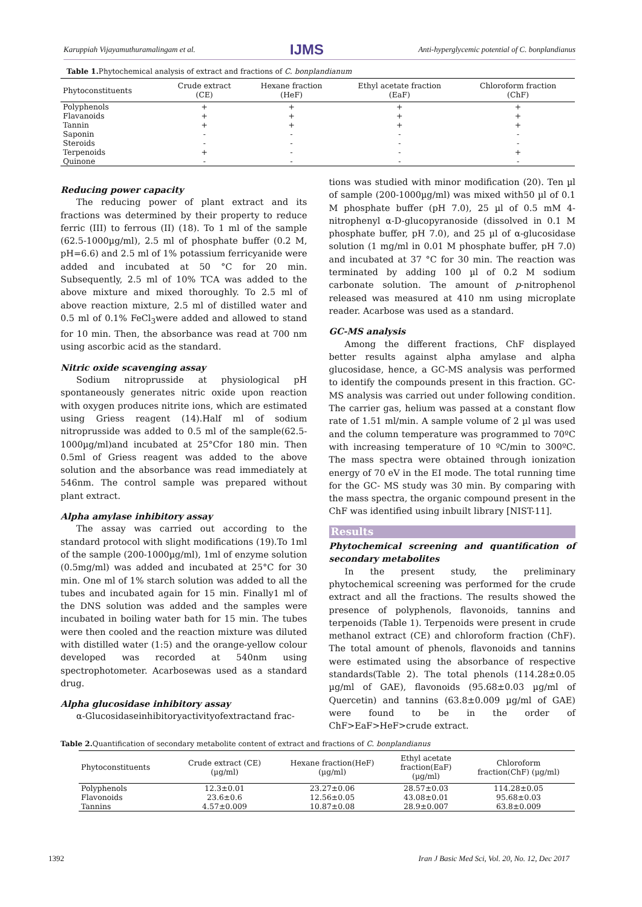Karuppiah Vijayamuthuramalingam et al. IJMS Anti-hyperglycemic potential of C. bonplandianus
Table 1. Phytochemical analysis of extract and fractions of C. bonplandianum
| Phytoconstituents | Crude extract (CE) | Hexane fraction (HeF) | Ethyl acetate fraction (EaF) | Chloroform fraction (ChF) |
| --- | --- | --- | --- | --- |
| Polyphenols | + | + | + | + |
| Flavanoids | + | + | + | + |
| Tannin | + | + | + | + |
| Saponin | - | - | - | - |
| Steroids | - | - | - | - |
| Terpenoids | + | - | - | + |
| Quinone | - | - | - | - |
Reducing power capacity
The reducing power of plant extract and its fractions was determined by their property to reduce ferric (III) to ferrous (II) (18). To 1 ml of the sample (62.5-1000µg/ml), 2.5 ml of phosphate buffer (0.2 M, pH=6.6) and 2.5 ml of 1% potassium ferricyanide were added and incubated at 50 °C for 20 min. Subsequently, 2.5 ml of 10% TCA was added to the above mixture and mixed thoroughly. To 2.5 ml of above reaction mixture, 2.5 ml of distilled water and 0.5 ml of 0.1% FeCl<sub>3</sub>were added and allowed to stand for 10 min. Then, the absorbance was read at 700 nm using ascorbic acid as the standard.
Nitric oxide scavenging assay
Sodium nitroprusside at physiological pH spontaneously generates nitric oxide upon reaction with oxygen produces nitrite ions, which are estimated using Griess reagent (14).Half ml of sodium nitroprusside was added to 0.5 ml of the sample(62.5-1000µg/ml)and incubated at 25°Cfor 180 min. Then 0.5ml of Griess reagent was added to the above solution and the absorbance was read immediately at 546nm. The control sample was prepared without plant extract.
Alpha amylase inhibitory assay
The assay was carried out according to the standard protocol with slight modifications (19).To 1ml of the sample (200-1000µg/ml), 1ml of enzyme solution (0.5mg/ml) was added and incubated at 25°C for 30 min. One ml of 1% starch solution was added to all the tubes and incubated again for 15 min. Finally1 ml of the DNS solution was added and the samples were incubated in boiling water bath for 15 min. The tubes were then cooled and the reaction mixture was diluted with distilled water (1:5) and the orange-yellow colour developed was recorded at 540nm using spectrophotometer. Acarbosewas used as a standard drug.
Alpha glucosidase inhibitory assay
α-Glucosidaseinhibitoryactivityofextractand frac-
tions was studied with minor modification (20). Ten µl of sample (200-1000µg/ml) was mixed with50 µl of 0.1 M phosphate buffer (pH 7.0), 25 µl of 0.5 mM 4-nitrophenyl α-D-glucopyranoside (dissolved in 0.1 M phosphate buffer, pH 7.0), and 25 µl of α-glucosidase solution (1 mg/ml in 0.01 M phosphate buffer, pH 7.0) and incubated at 37 °C for 30 min. The reaction was terminated by adding 100 µl of 0.2 M sodium carbonate solution. The amount of p-nitrophenol released was measured at 410 nm using microplate reader. Acarbose was used as a standard.
GC-MS analysis
Among the different fractions, ChF displayed better results against alpha amylase and alpha glucosidase, hence, a GC-MS analysis was performed to identify the compounds present in this fraction. GC-MS analysis was carried out under following condition. The carrier gas, helium was passed at a constant flow rate of 1.51 ml/min. A sample volume of 2 µl was used and the column temperature was programmed to 70ºC with increasing temperature of 10 ºC/min to 300ºC. The mass spectra were obtained through ionization energy of 70 eV in the EI mode. The total running time for the GC- MS study was 30 min. By comparing with the mass spectra, the organic compound present in the ChF was identified using inbuilt library [NIST-11].
Results
Phytochemical screening and quantification of secondary metabolites
In the present study, the preliminary phytochemical screening was performed for the crude extract and all the fractions. The results showed the presence of polyphenols, flavonoids, tannins and terpenoids (Table 1). Terpenoids were present in crude methanol extract (CE) and chloroform fraction (ChF). The total amount of phenols, flavonoids and tannins were estimated using the absorbance of respective standards(Table 2). The total phenols (114.28±0.05 µg/ml of GAE), flavonoids (95.68±0.03 µg/ml of Quercetin) and tannins (63.8±0.009 µg/ml of GAE) were found to be in the order of ChF>EaF>HeF>crude extract.
Table 2. Quantification of secondary metabolite content of extract and fractions of C. bonplandianus
| Phytoconstituents | Crude extract (CE) (µg/ml) | Hexane fraction(HeF) (µg/ml) | Ethyl acetate fraction(EaF) (µg/ml) | Chloroform fraction(ChF) (µg/ml) |
| --- | --- | --- | --- | --- |
| Polyphenols | 12.3±0.01 | 23.27±0.06 | 28.57±0.03 | 114.28±0.05 |
| Flavonoids | 23.6±0.6 | 12.56±0.05 | 43.08±0.01 | 95.68±0.03 |
| Tannins | 4.57±0.009 | 10.87±0.08 | 28.9±0.007 | 63.8±0.009 |
1392 Iran J Basic Med Sci, Vol. 20, No. 12, Dec 2017